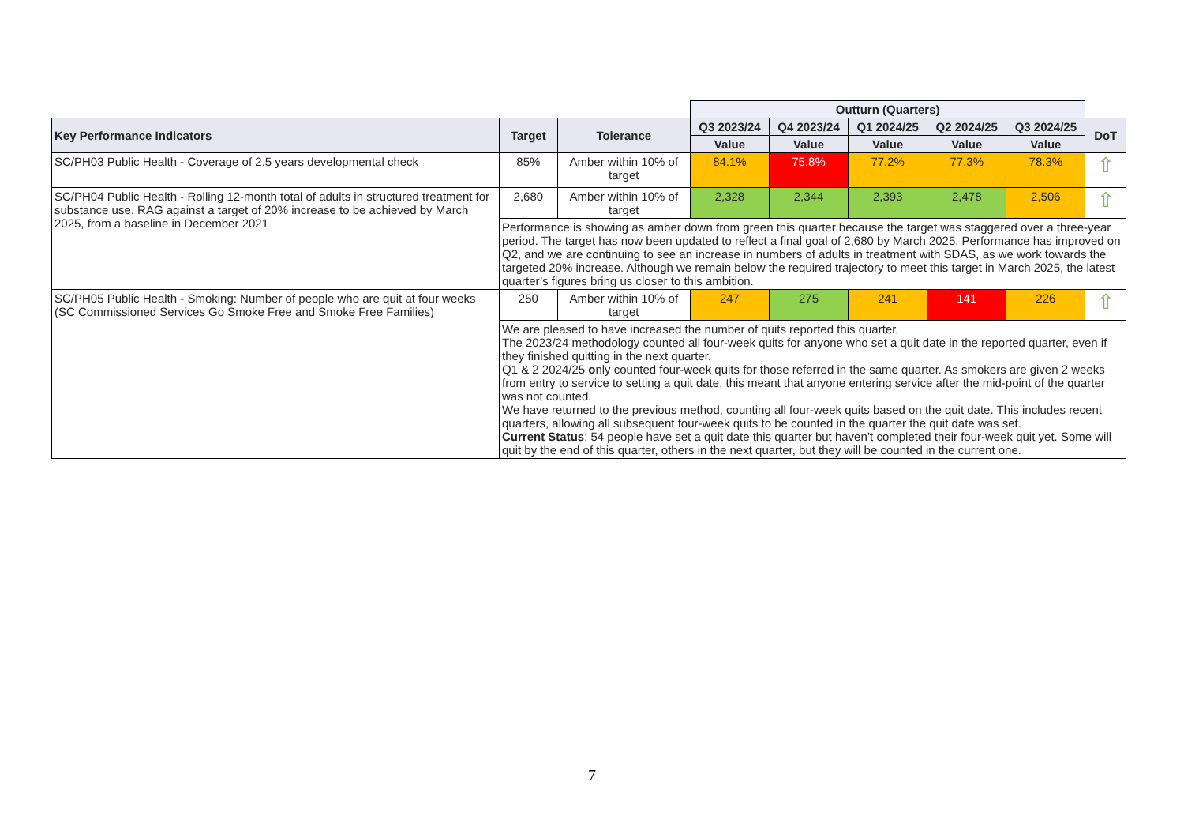| | | | Outturn (Quarters) | | | | | |
| Key Performance Indicators | Target | Tolerance | Q3 2023/24 | Q4 2023/24 | Q1 2024/25 | Q2 2024/25 | Q3 2024/25 | DoT |
| | | | Value | Value | Value | Value | Value | |
| SC/PH03 Public Health - Coverage of 2.5 years developmental check | 85% | Amber within 10% of target | 84.1% | 75.8% | 77.2% | 77.3% | 78.3% | ⇧ |
| SC/PH04 Public Health - Rolling 12-month total of adults in structured treatment for substance use. RAG against a target of 20% increase to be achieved by March 2025, from a baseline in December 2021 | 2,680 | Amber within 10% of target | 2,328 | 2,344 | 2,393 | 2,478 | 2,506 | ⇧ |
| | Performance is showing as amber down from green this quarter because the target was staggered over a three-year period. The target has now been updated to reflect a final goal of 2,680 by March 2025. Performance has improved on Q2, and we are continuing to see an increase in numbers of adults in treatment with SDAS, as we work towards the targeted 20% increase. Although we remain below the required trajectory to meet this target in March 2025, the latest quarter’s figures bring us closer to this ambition. | | | | | | | |
| SC/PH05 Public Health - Smoking: Number of people who are quit at four weeks (SC Commissioned Services Go Smoke Free and Smoke Free Families) | 250 | Amber within 10% of target | 247 | 275 | 241 | 141 | 226 | ⇧ |
| | We are pleased to have increased the number of quits reported this quarter. The 2023/24 methodology counted all four-week quits for anyone who set a quit date in the reported quarter, even if they finished quitting in the next quarter. Q1 & 2 2024/25 o nly counted four-week quits for those referred in the same quarter. As smokers are given 2 weeks from entry to service to setting a quit date, this meant that anyone entering service after the mid-point of the quarter was not counted. We have returned to the previous method, counting all four-week quits based on the quit date. This includes recent quarters, allowing all subsequent four-week quits to be counted in the quarter the quit date was set. Current Status : 54 people have set a quit date this quarter but haven’t completed their four-week quit yet. Some will quit by the end of this quarter, others in the next quarter, but they will be counted in the current one. | | | | | | | |
7